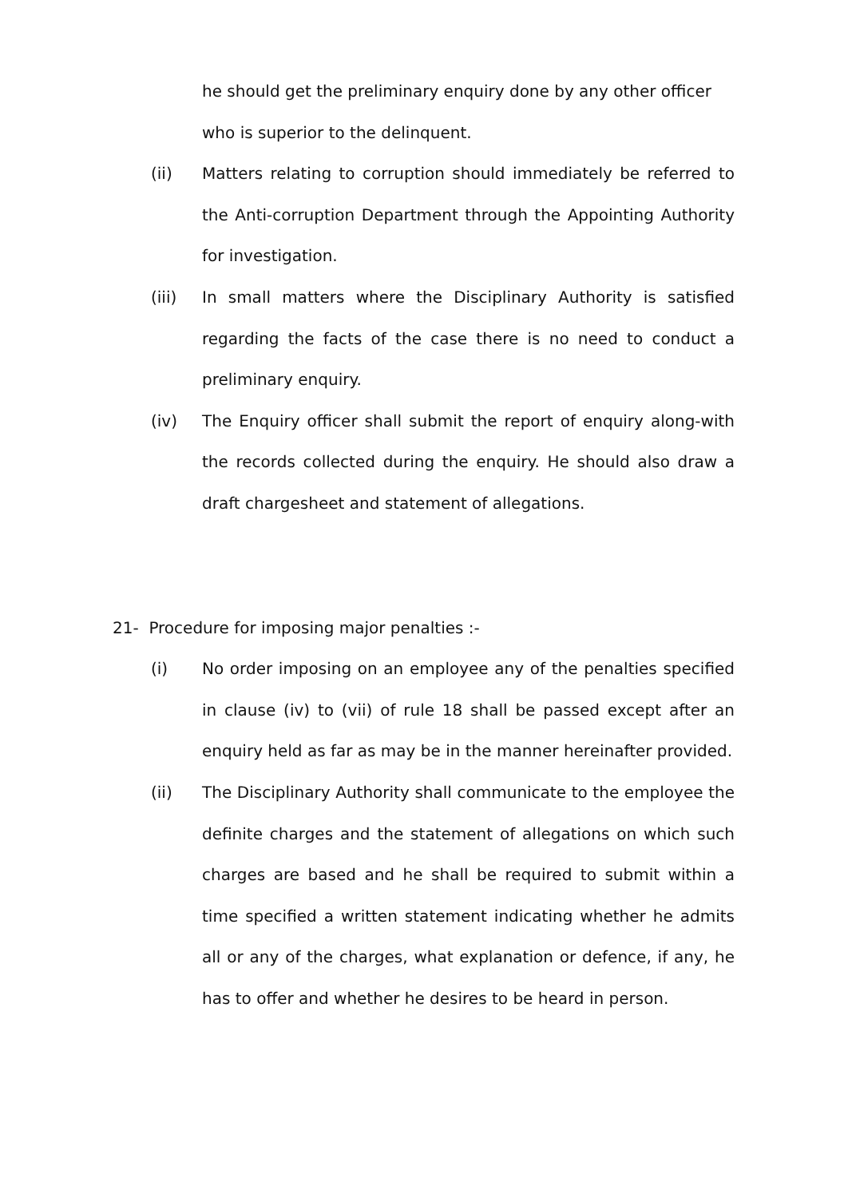he should get the preliminary enquiry done by any other officer who is superior to the delinquent.
(ii) Matters relating to corruption should immediately be referred to the Anti-corruption Department through the Appointing Authority for investigation.
(iii) In small matters where the Disciplinary Authority is satisfied regarding the facts of the case there is no need to conduct a preliminary enquiry.
(iv) The Enquiry officer shall submit the report of enquiry along-with the records collected during the enquiry. He should also draw a draft chargesheet and statement of allegations.
21- Procedure for imposing major penalties :-
(i) No order imposing on an employee any of the penalties specified in clause (iv) to (vii) of rule 18 shall be passed except after an enquiry held as far as may be in the manner hereinafter provided.
(ii) The Disciplinary Authority shall communicate to the employee the definite charges and the statement of allegations on which such charges are based and he shall be required to submit within a time specified a written statement indicating whether he admits all or any of the charges, what explanation or defence, if any, he has to offer and whether he desires to be heard in person.